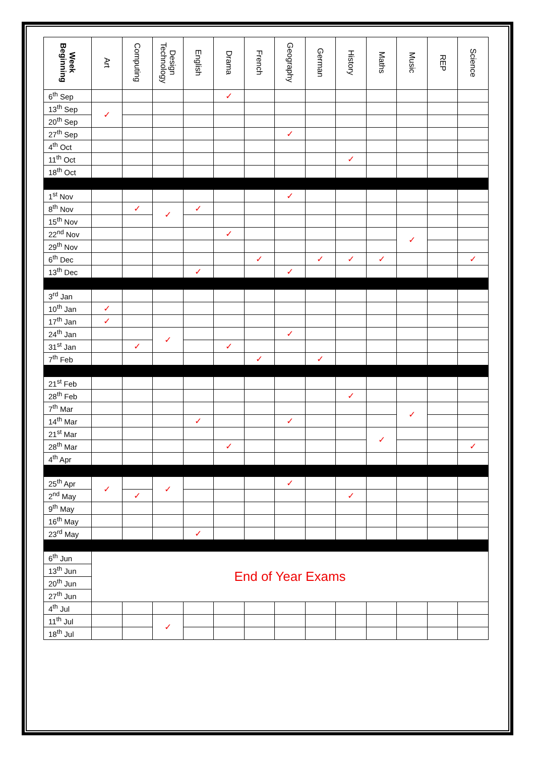| Week Beginning | Art | Computing | Design Technology | English | Drama | French | Geography | German | History | Maths | Music | REP | Science |
| --- | --- | --- | --- | --- | --- | --- | --- | --- | --- | --- | --- | --- | --- |
| 6<sup>th</sup> Sep | | | | | ✓ | | | | | | | | |
| 13<sup>th</sup> Sep | ✓ | | | | | | | | | | | | |
| 20<sup>th</sup> Sep | | | | | | | | | | | | | |
| 27<sup>th</sup> Sep | | | | | | | ✓ | | | | | | |
| 4<sup>th</sup> Oct | | | | | | | | | | | | | |
| 11<sup>th</sup> Oct | | | | | | | | | ✓ | | | | |
| 18<sup>th</sup> Oct | | | | | | | | | | | | | |
| 1<sup>st</sup> Nov | | | | | | | ✓ | | | | | | |
| 8<sup>th</sup> Nov | | ✓ | ✓ | ✓ | | | | | | | | | |
| 15<sup>th</sup> Nov | | | | | | | | | | | | | |
| 22<sup>nd</sup> Nov | | | | | ✓ | | | | | | ✓ | | |
| 29<sup>th</sup> Nov | | | | | | | | | | | | | |
| 6<sup>th</sup> Dec | | | | | | ✓ | | ✓ | ✓ | ✓ | | | ✓ |
| 13<sup>th</sup> Dec | | | | ✓ | | | ✓ | | | | | | |
| 3<sup>rd</sup> Jan | | | | | | | | | | | | | |
| 10<sup>th</sup> Jan | ✓ | | | | | | | | | | | | |
| 17<sup>th</sup> Jan | ✓ | | | | | | | | | | | | |
| 24<sup>th</sup> Jan | | | ✓ | | | | ✓ | | | | | | |
| 31<sup>st</sup> Jan | | ✓ | | | ✓ | | | | | | | | |
| 7<sup>th</sup> Feb | | | | | | ✓ | | ✓ | | | | | |
| 21<sup>st</sup> Feb | | | | | | | | | | | | | |
| 28<sup>th</sup> Feb | | | | | | | | | ✓ | | | | |
| 7<sup>th</sup> Mar | | | | | | | | | | | ✓ | | |
| 14<sup>th</sup> Mar | | | | ✓ | | | ✓ | | | | | | |
| 21<sup>st</sup> Mar | | | | | | | | | | ✓ | | | |
| 28<sup>th</sup> Mar | | | | | ✓ | | | | | | | | ✓ |
| 4<sup>th</sup> Apr | | | | | | | | | | | | | |
| 25<sup>th</sup> Apr | ✓ | | ✓ | | | | ✓ | | | | | | |
| 2<sup>nd</sup> May | | ✓ | | | | | | | ✓ | | | | |
| 9<sup>th</sup> May | | | | | | | | | | | | | |
| 16<sup>th</sup> May | | | | | | | | | | | | | |
| 23<sup>rd</sup> May | | | | ✓ | | | | | | | | | |
| 6<sup>th</sup> Jun | End of Year Exams | | | | | | | | | | | | |
| 13<sup>th</sup> Jun | | | | | | | | | | | | | |
| 20<sup>th</sup> Jun | | | | | | | | | | | | | |
| 27<sup>th</sup> Jun | | | | | | | | | | | | | |
| 4<sup>th</sup> Jul | | | | | | | | | | | | | |
| 11<sup>th</sup> Jul | | | ✓ | | | | | | | | | | |
| 18<sup>th</sup> Jul | | | | | | | | | | | | | |